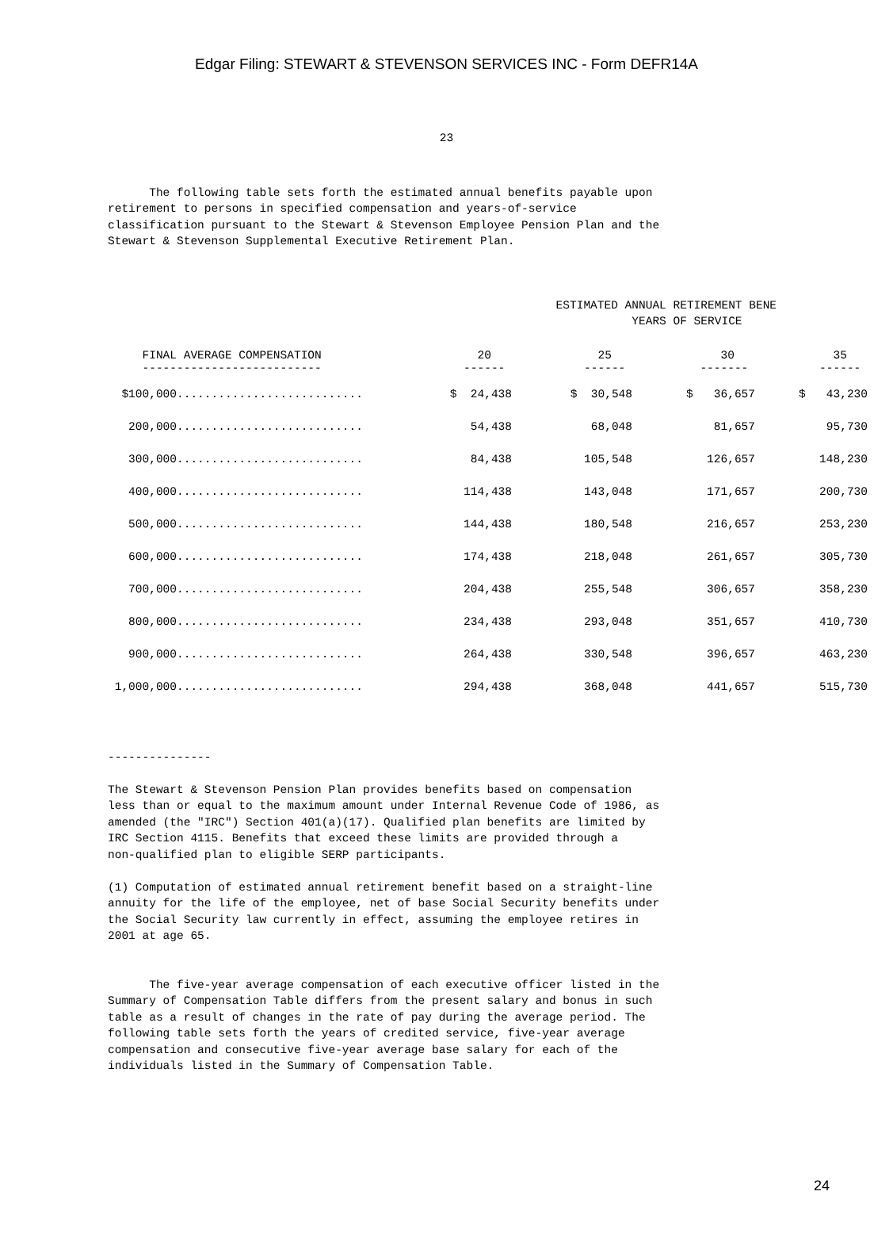Edgar Filing: STEWART & STEVENSON SERVICES INC - Form DEFR14A
23
      The following table sets forth the estimated annual benefits payable upon
retirement to persons in specified compensation and years-of-service
classification pursuant to the Stewart & Stevenson Employee Pension Plan and the
Stewart & Stevenson Supplemental Executive Retirement Plan.
                                                                 ESTIMATED ANNUAL RETIREMENT BENE
                                                                            YEARS OF SERVICE
| FINAL AVERAGE COMPENSATION -------------------------- | 20 ------ | 25 ------ | 30 ------- | 35 ------ |
| --- | --- | --- | --- | --- |
| $100,000........................... | $ 24,438 | $ 30,548 | $ 36,657 | $ 43,230 |
| 200,000........................... | 54,438 | 68,048 | 81,657 | 95,730 |
| 300,000........................... | 84,438 | 105,548 | 126,657 | 148,230 |
| 400,000........................... | 114,438 | 143,048 | 171,657 | 200,730 |
| 500,000........................... | 144,438 | 180,548 | 216,657 | 253,230 |
| 600,000........................... | 174,438 | 218,048 | 261,657 | 305,730 |
| 700,000........................... | 204,438 | 255,548 | 306,657 | 358,230 |
| 800,000........................... | 234,438 | 293,048 | 351,657 | 410,730 |
| 900,000........................... | 264,438 | 330,548 | 396,657 | 463,230 |
| 1,000,000........................... | 294,438 | 368,048 | 441,657 | 515,730 |
---------------

The Stewart & Stevenson Pension Plan provides benefits based on compensation
less than or equal to the maximum amount under Internal Revenue Code of 1986, as
amended (the "IRC") Section 401(a)(17). Qualified plan benefits are limited by
IRC Section 4115. Benefits that exceed these limits are provided through a
non-qualified plan to eligible SERP participants.

(1) Computation of estimated annual retirement benefit based on a straight-line
annuity for the life of the employee, net of base Social Security benefits under
the Social Security law currently in effect, assuming the employee retires in
2001 at age 65.


      The five-year average compensation of each executive officer listed in the
Summary of Compensation Table differs from the present salary and bonus in such
table as a result of changes in the rate of pay during the average period. The
following table sets forth the years of credited service, five-year average
compensation and consecutive five-year average base salary for each of the
individuals listed in the Summary of Compensation Table.
24